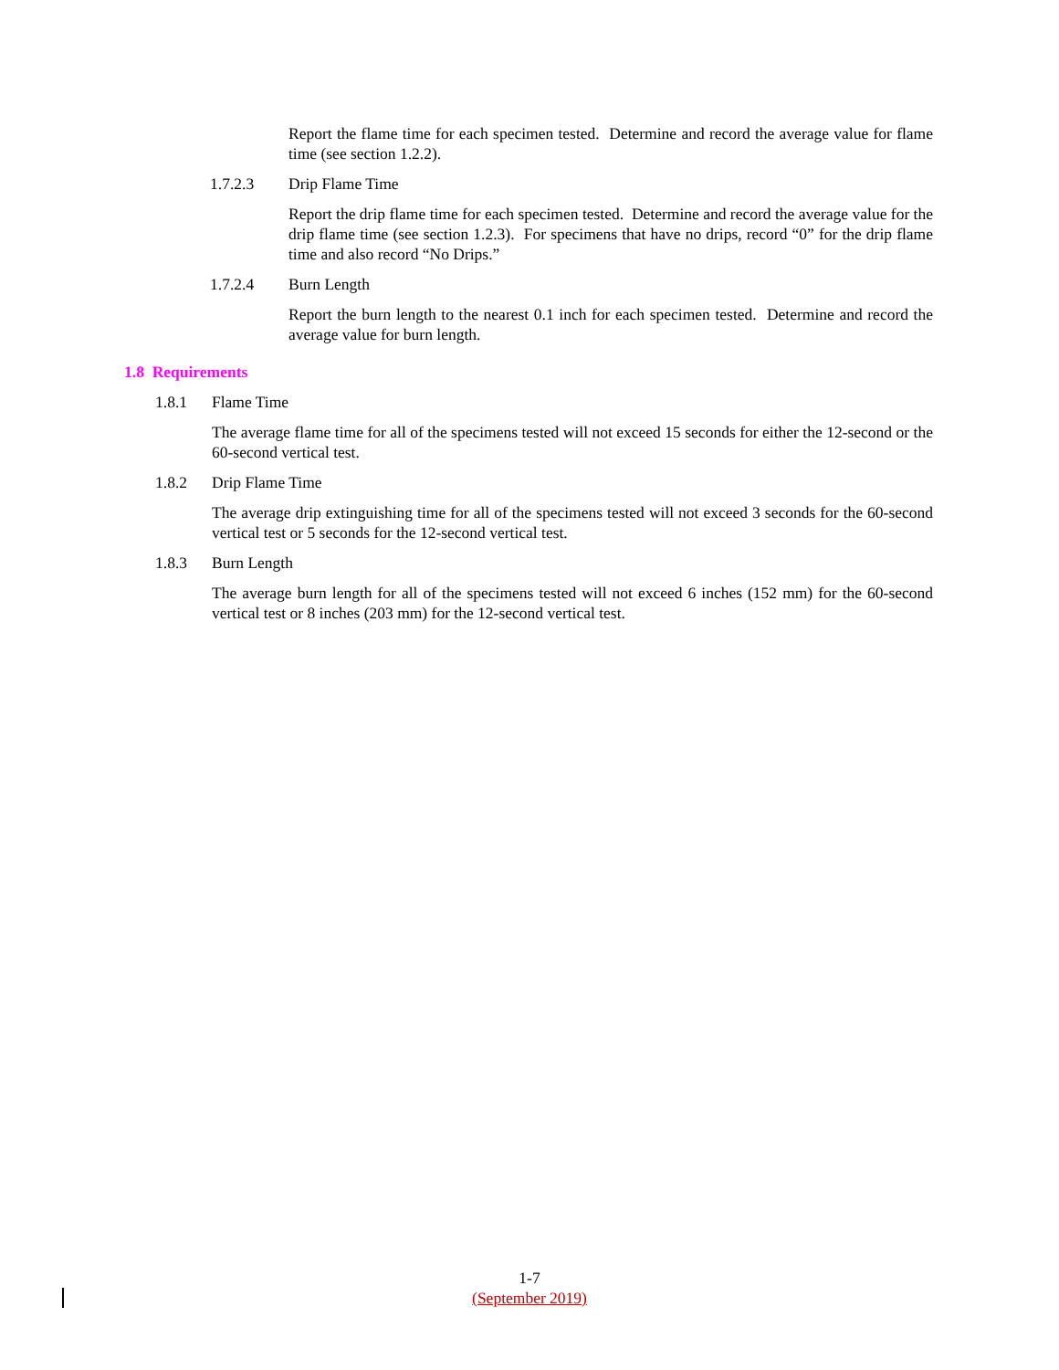Report the flame time for each specimen tested. Determine and record the average value for flame time (see section 1.2.2).
1.7.2.3 Drip Flame Time
Report the drip flame time for each specimen tested. Determine and record the average value for the drip flame time (see section 1.2.3). For specimens that have no drips, record “0” for the drip flame time and also record “No Drips.”
1.7.2.4 Burn Length
Report the burn length to the nearest 0.1 inch for each specimen tested. Determine and record the average value for burn length.
1.8 Requirements
1.8.1 Flame Time
The average flame time for all of the specimens tested will not exceed 15 seconds for either the 12-second or the 60-second vertical test.
1.8.2 Drip Flame Time
The average drip extinguishing time for all of the specimens tested will not exceed 3 seconds for the 60-second vertical test or 5 seconds for the 12-second vertical test.
1.8.3 Burn Length
The average burn length for all of the specimens tested will not exceed 6 inches (152 mm) for the 60-second vertical test or 8 inches (203 mm) for the 12-second vertical test.
1-7
(September 2019)